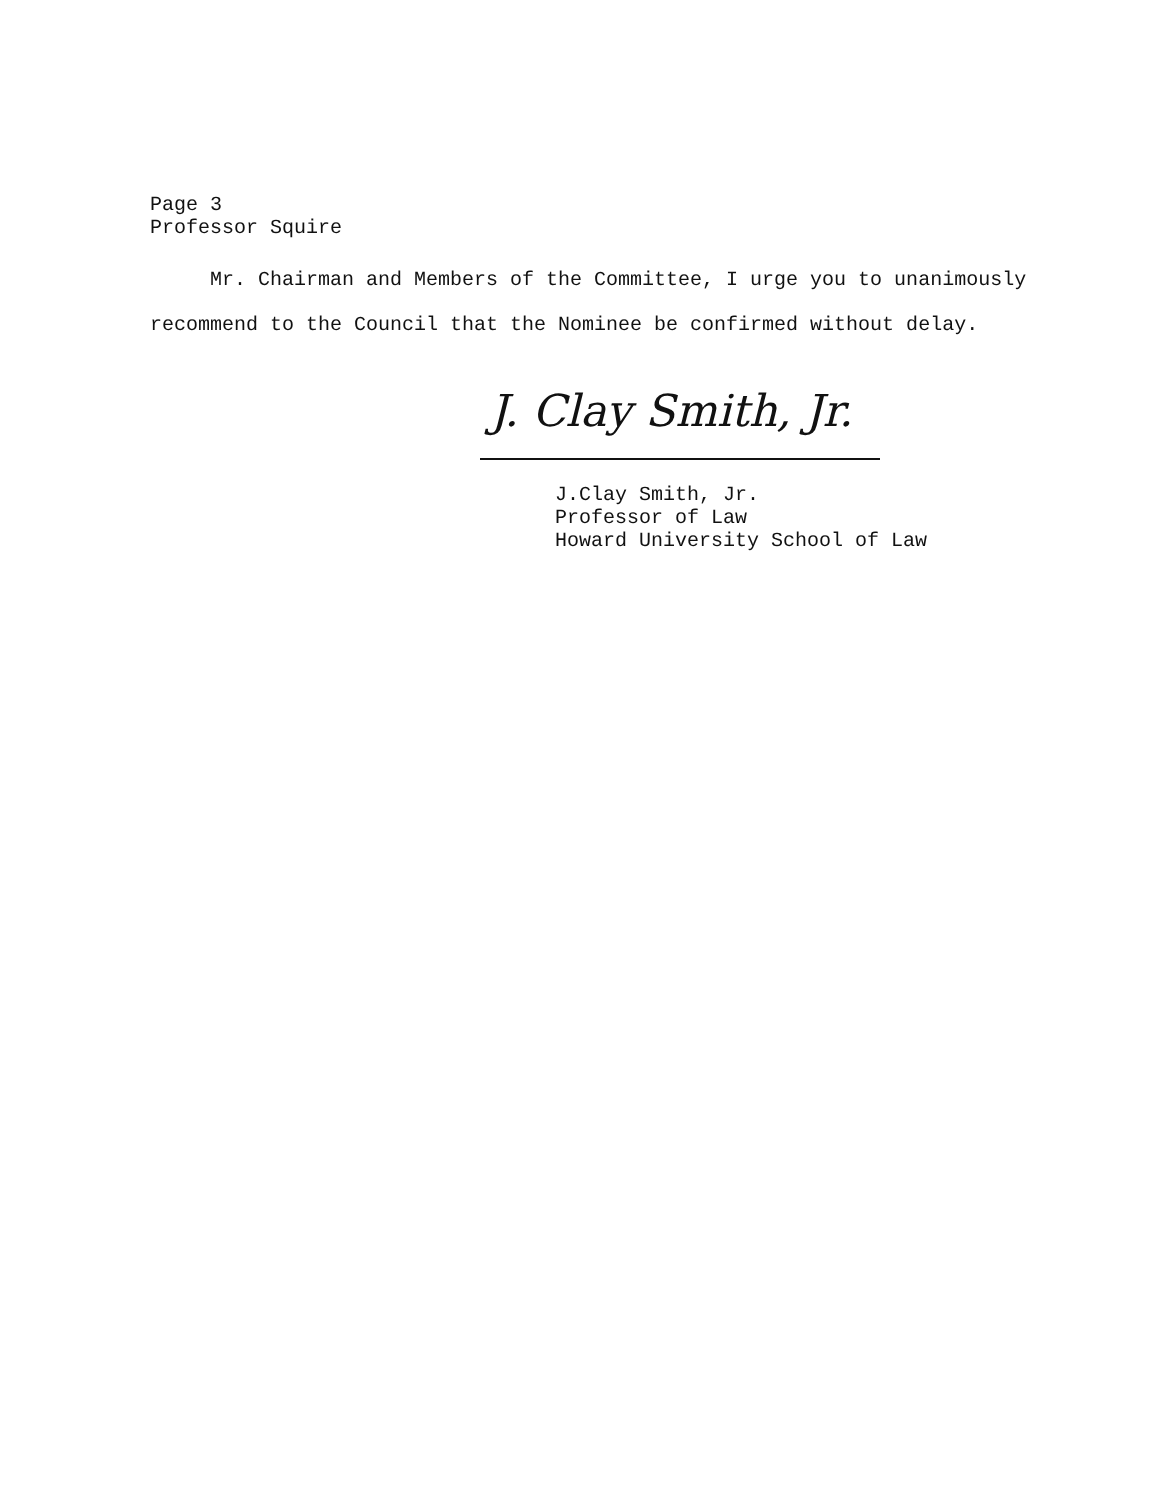Page 3
Professor Squire
Mr. Chairman and Members of the Committee, I urge you to unanimously recommend to the Council that the Nominee be confirmed without delay.
J. Clay Smith, Jr.
J.Clay Smith, Jr.
Professor of Law
Howard University School of Law